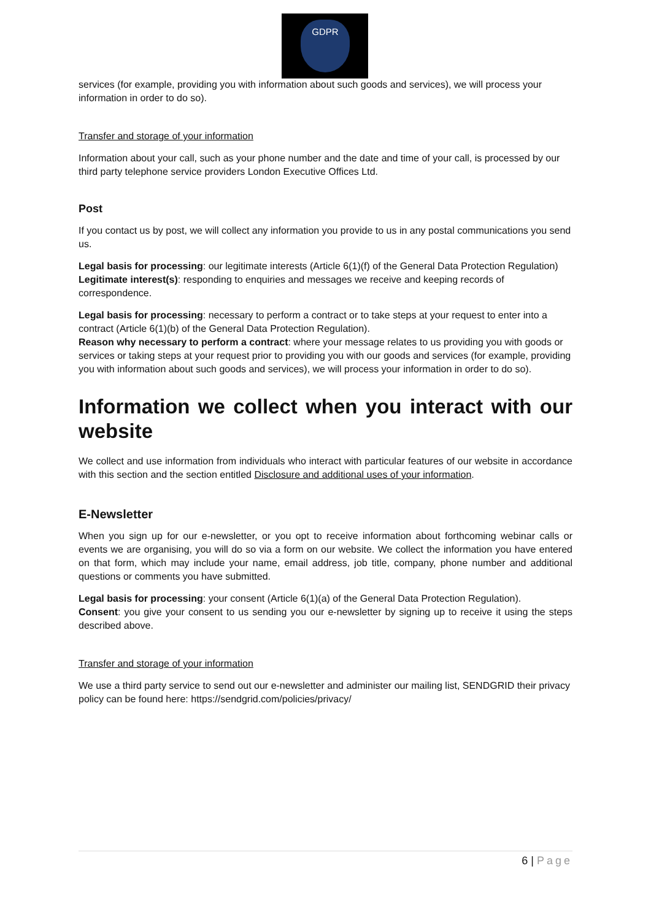GDPR
services (for example, providing you with information about such goods and services), we will process your information in order to do so).
Transfer and storage of your information
Information about your call, such as your phone number and the date and time of your call, is processed by our third party telephone service providers London Executive Offices Ltd.
Post
If you contact us by post, we will collect any information you provide to us in any postal communications you send us.
Legal basis for processing: our legitimate interests (Article 6(1)(f) of the General Data Protection Regulation)
Legitimate interest(s): responding to enquiries and messages we receive and keeping records of correspondence.
Legal basis for processing: necessary to perform a contract or to take steps at your request to enter into a contract (Article 6(1)(b) of the General Data Protection Regulation).
Reason why necessary to perform a contract: where your message relates to us providing you with goods or services or taking steps at your request prior to providing you with our goods and services (for example, providing you with information about such goods and services), we will process your information in order to do so).
Information we collect when you interact with our website
We collect and use information from individuals who interact with particular features of our website in accordance with this section and the section entitled Disclosure and additional uses of your information.
E-Newsletter
When you sign up for our e-newsletter, or you opt to receive information about forthcoming webinar calls or events we are organising, you will do so via a form on our website. We collect the information you have entered on that form, which may include your name, email address, job title, company, phone number and additional questions or comments you have submitted.
Legal basis for processing: your consent (Article 6(1)(a) of the General Data Protection Regulation).
Consent: you give your consent to us sending you our e-newsletter by signing up to receive it using the steps described above.
Transfer and storage of your information
We use a third party service to send out our e-newsletter and administer our mailing list, SENDGRID their privacy policy can be found here: https://sendgrid.com/policies/privacy/
6 | Page